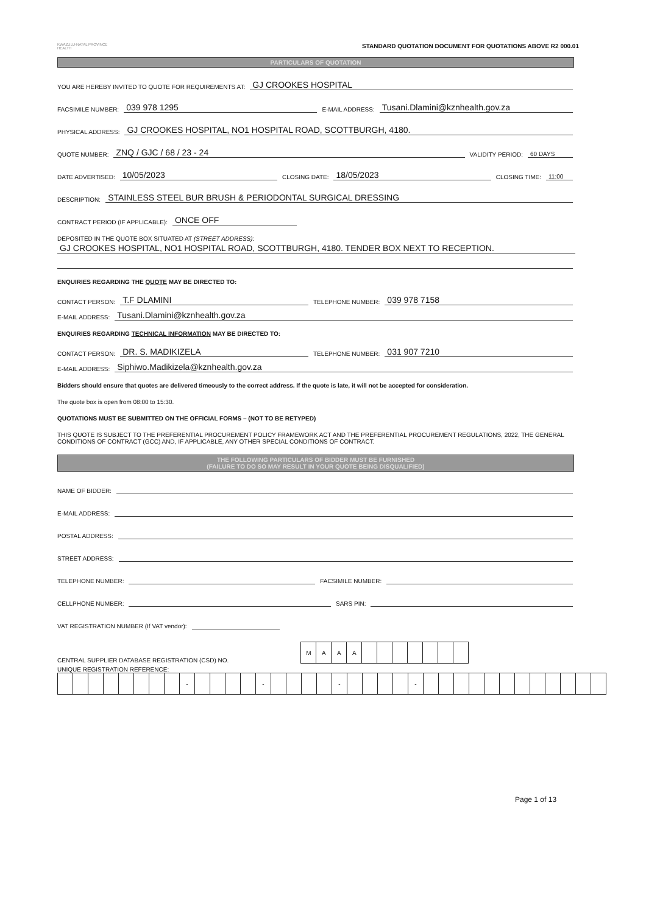KWAZULU-NATAL PROVINCE
HEALTH
STANDARD QUOTATION DOCUMENT FOR QUOTATIONS ABOVE R2 000.01
PARTICULARS OF QUOTATION
YOU ARE HEREBY INVITED TO QUOTE FOR REQUIREMENTS AT: GJ CROOKES HOSPITAL
FACSIMILE NUMBER: 039 978 1295 E-MAIL ADDRESS: Tusani.Dlamini@kznhealth.gov.za
PHYSICAL ADDRESS: GJ CROOKES HOSPITAL, NO1 HOSPITAL ROAD, SCOTTBURGH, 4180.
QUOTE NUMBER: ZNQ / GJC / 68 / 23 - 24 VALIDITY PERIOD: 60 DAYS
DATE ADVERTISED: 10/05/2023 CLOSING DATE: 18/05/2023 CLOSING TIME: 11:00
DESCRIPTION: STAINLESS STEEL BUR BRUSH & PERIODONTAL SURGICAL DRESSING
CONTRACT PERIOD (IF APPLICABLE): ONCE OFF
DEPOSITED IN THE QUOTE BOX SITUATED AT (STREET ADDRESS):
GJ CROOKES HOSPITAL, NO1 HOSPITAL ROAD, SCOTTBURGH, 4180. TENDER BOX NEXT TO RECEPTION.
ENQUIRIES REGARDING THE QUOTE MAY BE DIRECTED TO:
CONTACT PERSON: T.F DLAMINI TELEPHONE NUMBER: 039 978 7158
E-MAIL ADDRESS: Tusani.Dlamini@kznhealth.gov.za
ENQUIRIES REGARDING TECHNICAL INFORMATION MAY BE DIRECTED TO:
CONTACT PERSON: DR. S. MADIKIZELA TELEPHONE NUMBER: 031 907 7210
E-MAIL ADDRESS: Siphiwo.Madikizela@kznhealth.gov.za
Bidders should ensure that quotes are delivered timeously to the correct address. If the quote is late, it will not be accepted for consideration.
The quote box is open from 08:00 to 15:30.
QUOTATIONS MUST BE SUBMITTED ON THE OFFICIAL FORMS – (NOT TO BE RETYPED)
THIS QUOTE IS SUBJECT TO THE PREFERENTIAL PROCUREMENT POLICY FRAMEWORK ACT AND THE PREFERENTIAL PROCUREMENT REGULATIONS, 2022, THE GENERAL CONDITIONS OF CONTRACT (GCC) AND, IF APPLICABLE, ANY OTHER SPECIAL CONDITIONS OF CONTRACT.
THE FOLLOWING PARTICULARS OF BIDDER MUST BE FURNISHED
(FAILURE TO DO SO MAY RESULT IN YOUR QUOTE BEING DISQUALIFIED)
NAME OF BIDDER:
E-MAIL ADDRESS:
POSTAL ADDRESS:
STREET ADDRESS:
TELEPHONE NUMBER: FACSIMILE NUMBER:
CELLPHONE NUMBER: SARS PIN:
VAT REGISTRATION NUMBER (If VAT vendor):
CENTRAL SUPPLIER DATABASE REGISTRATION (CSD) NO.
| M | A | A | A | | | | | | | |
UNIQUE REGISTRATION REFERENCE:
| | | | | | | | | - | | | | | - | | | | | - | | | | | - | | | | | | | | | | | | |
Page 1 of 13